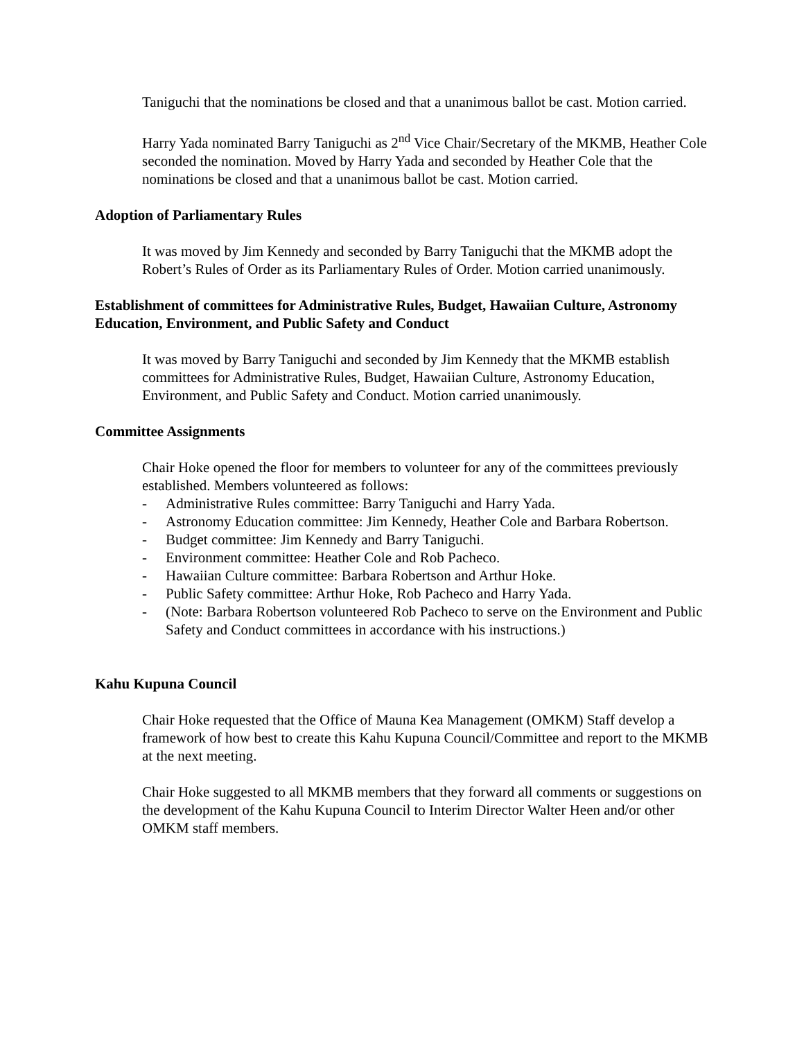Taniguchi that the nominations be closed and that a unanimous ballot be cast. Motion carried.
Harry Yada nominated Barry Taniguchi as 2<sup>nd</sup> Vice Chair/Secretary of the MKMB, Heather Cole seconded the nomination. Moved by Harry Yada and seconded by Heather Cole that the nominations be closed and that a unanimous ballot be cast. Motion carried.
Adoption of Parliamentary Rules
It was moved by Jim Kennedy and seconded by Barry Taniguchi that the MKMB adopt the Robert’s Rules of Order as its Parliamentary Rules of Order. Motion carried unanimously.
Establishment of committees for Administrative Rules, Budget, Hawaiian Culture, Astronomy Education, Environment, and Public Safety and Conduct
It was moved by Barry Taniguchi and seconded by Jim Kennedy that the MKMB establish committees for Administrative Rules, Budget, Hawaiian Culture, Astronomy Education, Environment, and Public Safety and Conduct. Motion carried unanimously.
Committee Assignments
Chair Hoke opened the floor for members to volunteer for any of the committees previously established. Members volunteered as follows:
- Administrative Rules committee: Barry Taniguchi and Harry Yada.
- Astronomy Education committee: Jim Kennedy, Heather Cole and Barbara Robertson.
- Budget committee: Jim Kennedy and Barry Taniguchi.
- Environment committee: Heather Cole and Rob Pacheco.
- Hawaiian Culture committee: Barbara Robertson and Arthur Hoke.
- Public Safety committee: Arthur Hoke, Rob Pacheco and Harry Yada.
- (Note: Barbara Robertson volunteered Rob Pacheco to serve on the Environment and Public Safety and Conduct committees in accordance with his instructions.)
Kahu Kupuna Council
Chair Hoke requested that the Office of Mauna Kea Management (OMKM) Staff develop a framework of how best to create this Kahu Kupuna Council/Committee and report to the MKMB at the next meeting.
Chair Hoke suggested to all MKMB members that they forward all comments or suggestions on the development of the Kahu Kupuna Council to Interim Director Walter Heen and/or other OMKM staff members.